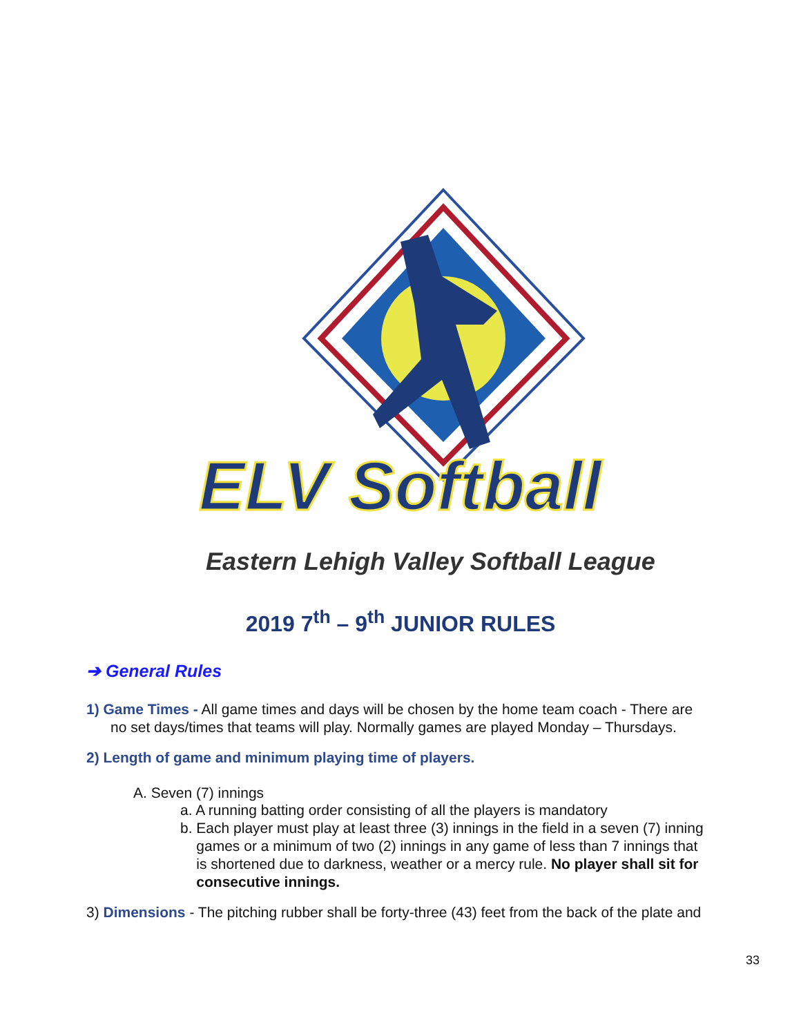ELV Softball
Eastern Lehigh Valley Softball League
2019 7<sup>th</sup> – 9<sup>th</sup> JUNIOR RULES
➔ General Rules
1) Game Times - All game times and days will be chosen by the home team coach - There are
no set days/times that teams will play. Normally games are played Monday – Thursdays.
2) Length of game and minimum playing time of players.
A. Seven (7) innings
a. A running batting order consisting of all the players is mandatory
b. Each player must play at least three (3) innings in the field in a seven (7) inning
games or a minimum of two (2) innings in any game of less than 7 innings that
is shortened due to darkness, weather or a mercy rule. No player shall sit for
consecutive innings.
3) Dimensions - The pitching rubber shall be forty-three (43) feet from the back of the plate and
33